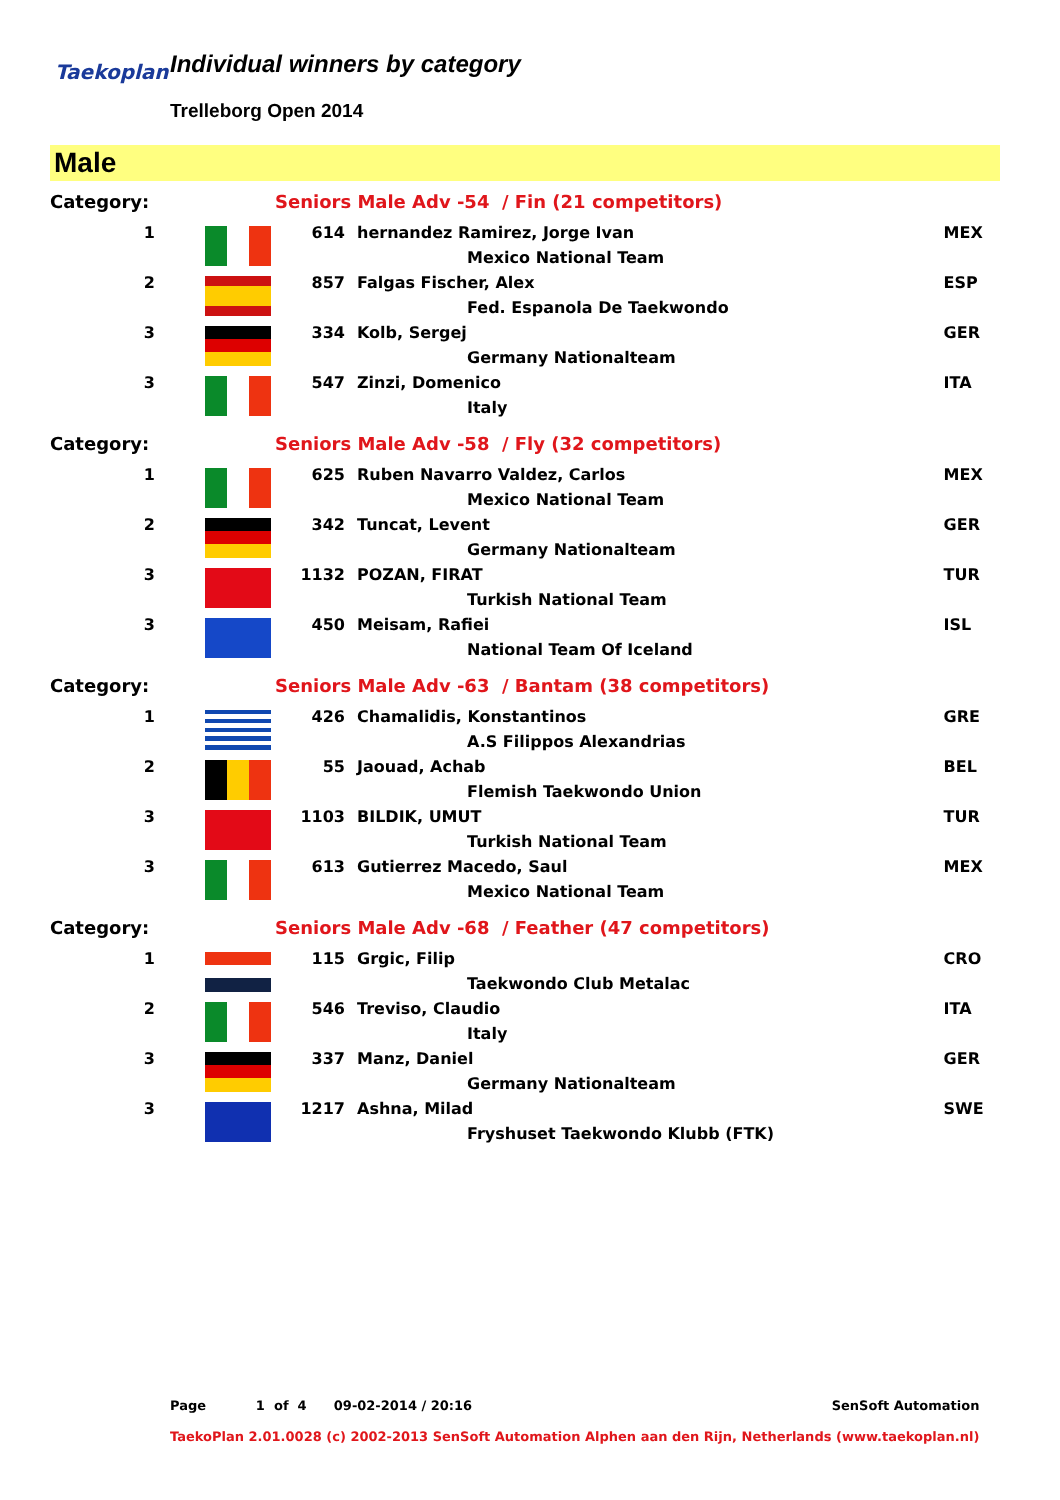Taekoplan Individual winners by category
Trelleborg Open 2014
Male
| Category: | | Seniors Male Adv -54 / Fin (21 competitors) | | |
| 1 | | 614 | hernandez Ramirez, Jorge Ivan | MEX |
| | | | Mexico National Team | |
| 2 | | 857 | Falgas Fischer, Alex | ESP |
| | | | Fed. Espanola De Taekwondo | |
| 3 | | 334 | Kolb, Sergej | GER |
| | | | Germany Nationalteam | |
| 3 | | 547 | Zinzi, Domenico | ITA |
| | | | Italy | |
| Category: | | Seniors Male Adv -58 / Fly (32 competitors) | | |
| 1 | | 625 | Ruben Navarro Valdez, Carlos | MEX |
| | | | Mexico National Team | |
| 2 | | 342 | Tuncat, Levent | GER |
| | | | Germany Nationalteam | |
| 3 | | 1132 | POZAN, FIRAT | TUR |
| | | | Turkish National Team | |
| 3 | | 450 | Meisam, Rafiei | ISL |
| | | | National Team Of Iceland | |
| Category: | | Seniors Male Adv -63 / Bantam (38 competitors) | | |
| 1 | | 426 | Chamalidis, Konstantinos | GRE |
| | | | A.S Filippos Alexandrias | |
| 2 | | 55 | Jaouad, Achab | BEL |
| | | | Flemish Taekwondo Union | |
| 3 | | 1103 | BILDIK, UMUT | TUR |
| | | | Turkish National Team | |
| 3 | | 613 | Gutierrez Macedo, Saul | MEX |
| | | | Mexico National Team | |
| Category: | | Seniors Male Adv -68 / Feather (47 competitors) | | |
| 1 | | 115 | Grgic, Filip | CRO |
| | | | Taekwondo Club Metalac | |
| 2 | | 546 | Treviso, Claudio | ITA |
| | | | Italy | |
| 3 | | 337 | Manz, Daniel | GER |
| | | | Germany Nationalteam | |
| 3 | | 1217 | Ashna, Milad | SWE |
| | | | Fryshuset Taekwondo Klubb (FTK) | |
Page 1 of 4 09-02-2014 / 20:16 SenSoft Automation
TaekoPlan 2.01.0028 (c) 2002-2013 SenSoft Automation Alphen aan den Rijn, Netherlands (www.taekoplan.nl)